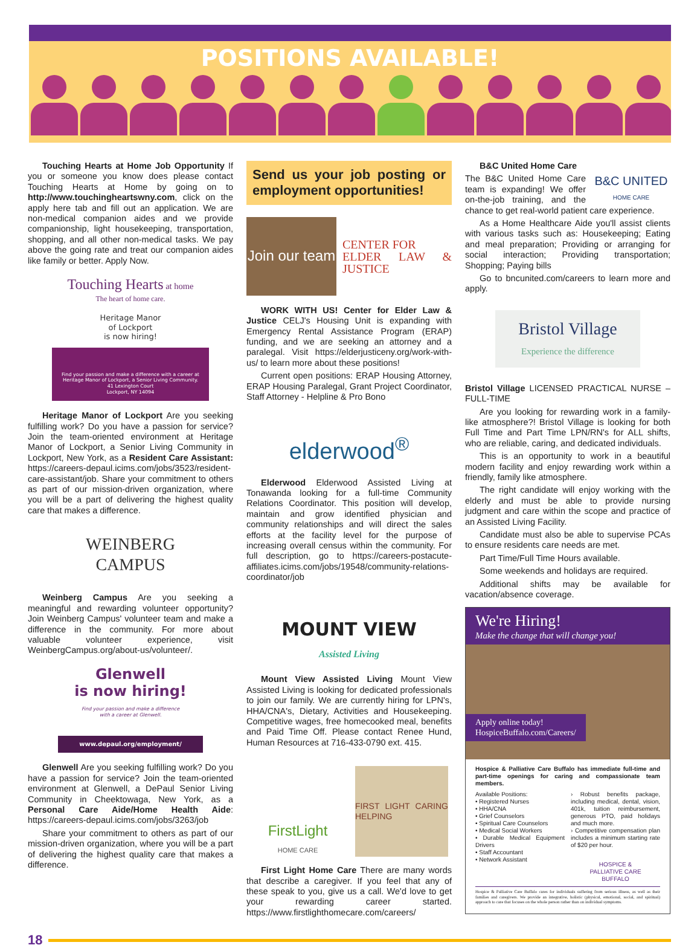POSITIONS AVAILABLE!
Touching Hearts at Home Job Opportunity If you or someone you know does please contact Touching Hearts at Home by going on to http://www.touchingheartswny.com, click on the apply here tab and fill out an application. We are non-medical companion aides and we provide companionship, light housekeeping, transportation, shopping, and all other non-medical tasks. We pay above the going rate and treat our companion aides like family or better. Apply Now.
Touching Hearts at home
The heart of home care.
Heritage Manor
of Lockport
is now hiring!
Find your passion and make a difference with a career at Heritage Manor of Lockport, a Senior Living Community.
41 Lexington Court
Lockport, NY 14094
Heritage Manor of Lockport Are you seeking fulfilling work? Do you have a passion for service? Join the team-oriented environment at Heritage Manor of Lockport, a Senior Living Community in Lockport, New York, as a Resident Care Assistant: https://careers-depaul.icims.com/jobs/3523/resident-care-assistant/job. Share your commitment to others as part of our mission-driven organization, where you will be a part of delivering the highest quality care that makes a difference.
WEINBERG
CAMPUS
Weinberg Campus Are you seeking a meaningful and rewarding volunteer opportunity? Join Weinberg Campus' volunteer team and make a difference in the community. For more about valuable volunteer experience, visit WeinbergCampus.org/about-us/volunteer/.
Glenwell
is now hiring!
Find your passion and make a difference
with a career at Glenwell.
www.depaul.org/employment/
Glenwell Are you seeking fulfilling work? Do you have a passion for service? Join the team-oriented environment at Glenwell, a DePaul Senior Living Community in Cheektowaga, New York, as a Personal Care Aide/Home Health Aide: https://careers-depaul.icims.com/jobs/3263/job
Share your commitment to others as part of our mission-driven organization, where you will be a part of delivering the highest quality care that makes a difference.
Send us your job posting or employment opportunities!
Join our team
CENTER FOR
ELDER LAW & JUSTICE
WORK WITH US! Center for Elder Law & Justice CELJ's Housing Unit is expanding with Emergency Rental Assistance Program (ERAP) funding, and we are seeking an attorney and a paralegal. Visit https://elderjusticeny.org/work-with-us/ to learn more about these positions!
Current open positions: ERAP Housing Attorney, ERAP Housing Paralegal, Grant Project Coordinator, Staff Attorney - Helpline & Pro Bono
elderwood<sup>®</sup>
Elderwood Elderwood Assisted Living at Tonawanda looking for a full-time Community Relations Coordinator. This position will develop, maintain and grow identified physician and community relationships and will direct the sales efforts at the facility level for the purpose of increasing overall census within the community. For full description, go to https://careers-postacute-affiliates.icims.com/jobs/19548/community-relations-coordinator/job
MOUNT VIEW
Assisted Living
Mount View Assisted Living Mount View Assisted Living is looking for dedicated professionals to join our family. We are currently hiring for LPN's, HHA/CNA's, Dietary, Activities and Housekeeping. Competitive wages, free homecooked meal, benefits and Paid Time Off. Please contact Renee Hund, Human Resources at 716-433-0790 ext. 415.
FirstLight
HOME CARE
FIRST LIGHT CARING HELPING
First Light Home Care There are many words that describe a caregiver. If you feel that any of these speak to you, give us a call. We'd love to get your rewarding career started. https://www.firstlighthomecare.com/careers/
B&C United Home Care
B&C UNITED
HOME CARE
The B&C United Home Care team is expanding! We offer on-the-job training, and the chance to get real-world patient care experience.
As a Home Healthcare Aide you'll assist clients with various tasks such as: Housekeeping; Eating and meal preparation; Providing or arranging for social interaction; Providing transportation; Shopping; Paying bills
Go to bncunited.com/careers to learn more and apply.
Bristol Village
Experience the difference
Bristol Village LICENSED PRACTICAL NURSE – FULL-TIME
Are you looking for rewarding work in a family-like atmosphere?! Bristol Village is looking for both Full Time and Part Time LPN/RN's for ALL shifts, who are reliable, caring, and dedicated individuals.
This is an opportunity to work in a beautiful modern facility and enjoy rewarding work within a friendly, family like atmosphere.
The right candidate will enjoy working with the elderly and must be able to provide nursing judgment and care within the scope and practice of an Assisted Living Facility.
Candidate must also be able to supervise PCAs to ensure residents care needs are met.
Part Time/Full Time Hours available.
Some weekends and holidays are required.
Additional shifts may be available for vacation/absence coverage.
We're Hiring!
Make the change that will change you!
Apply online today!
HospiceBuffalo.com/Careers/
Hospice & Palliative Care Buffalo has immediate full-time and part-time openings for caring and compassionate team members.
Available Positions:
• Registered Nurses
• HHA/CNA
• Grief Counselors
• Spiritual Care Counselors
• Medical Social Workers
• Durable Medical Equipment Drivers
• Staff Accountant
• Network Assistant
› Robust benefits package, including medical, dental, vision, 401k, tuition reimbursement, generous PTO, paid holidays and much more.
› Competitive compensation plan includes a minimum starting rate of $20 per hour.
HOSPICE &
PALLIATIVE CARE
BUFFALO
Hospice & Palliative Care Buffalo cares for individuals suffering from serious illness, as well as their families and caregivers. We provide an integrative, holistic (physical, emotional, social, and spiritual) approach to care that focuses on the whole person rather than on individual symptoms.
18